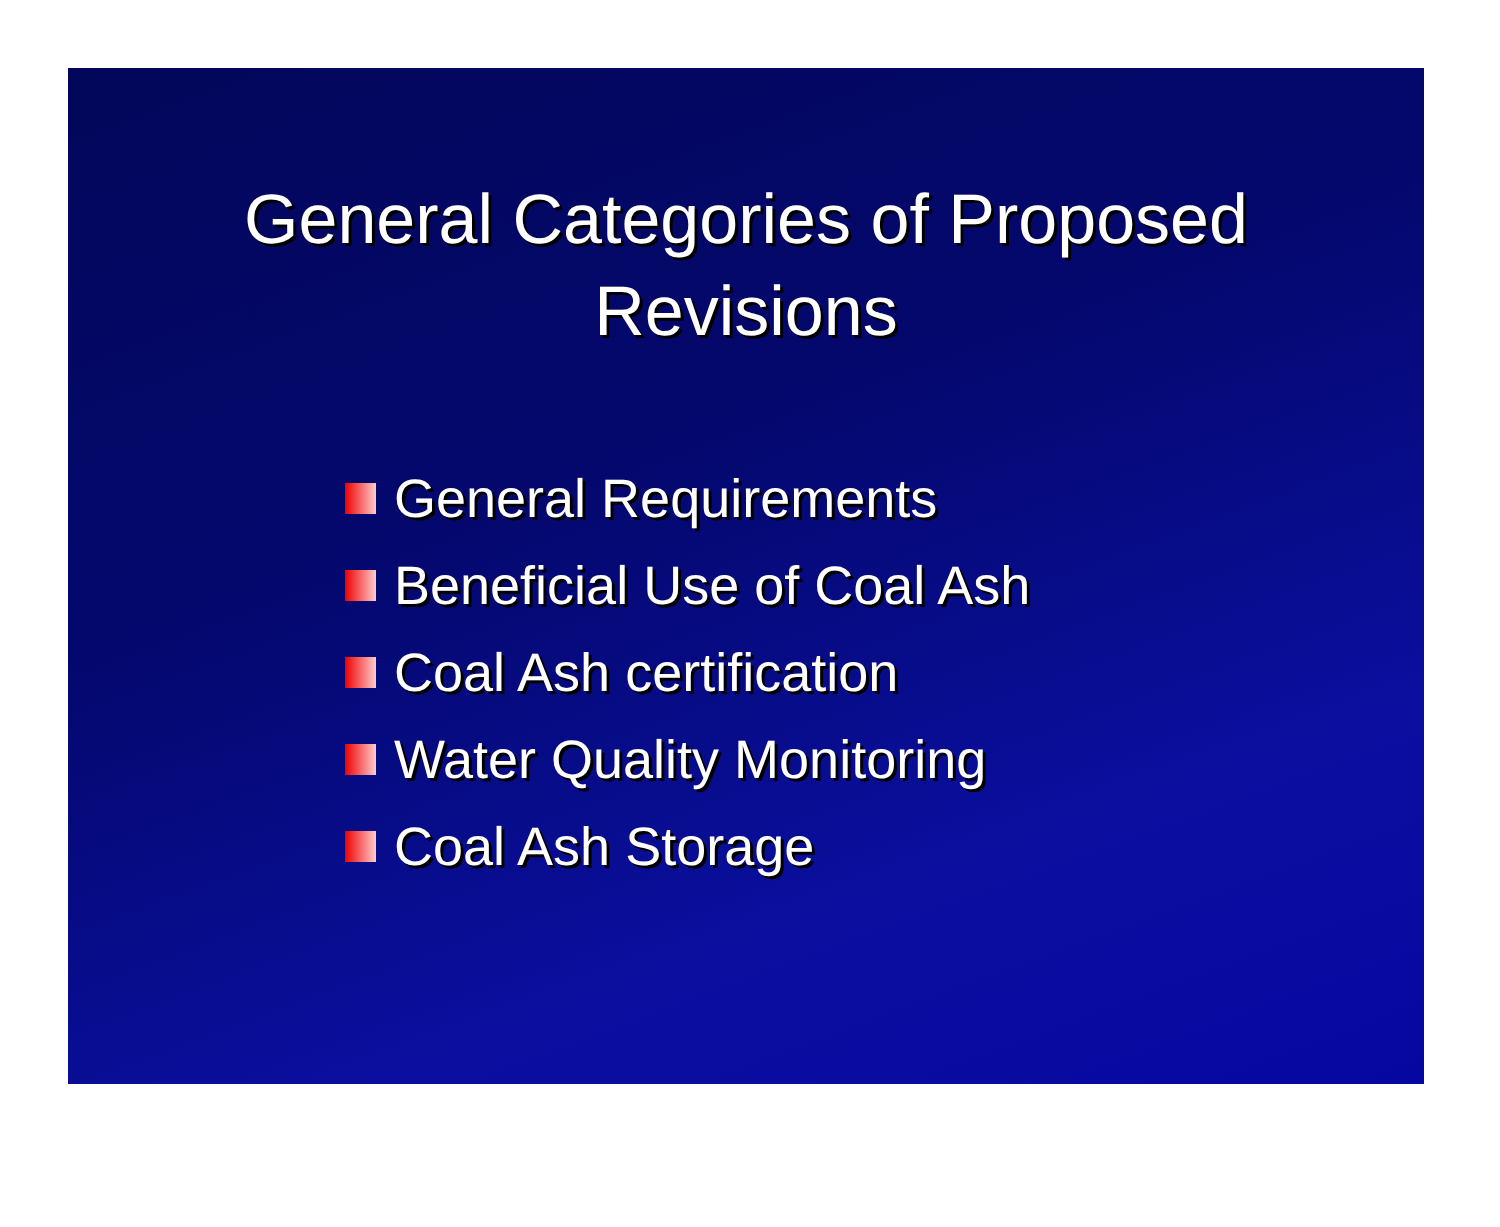General Categories of Proposed
Revisions
General Requirements
Beneficial Use of Coal Ash
Coal Ash certification
Water Quality Monitoring
Coal Ash Storage